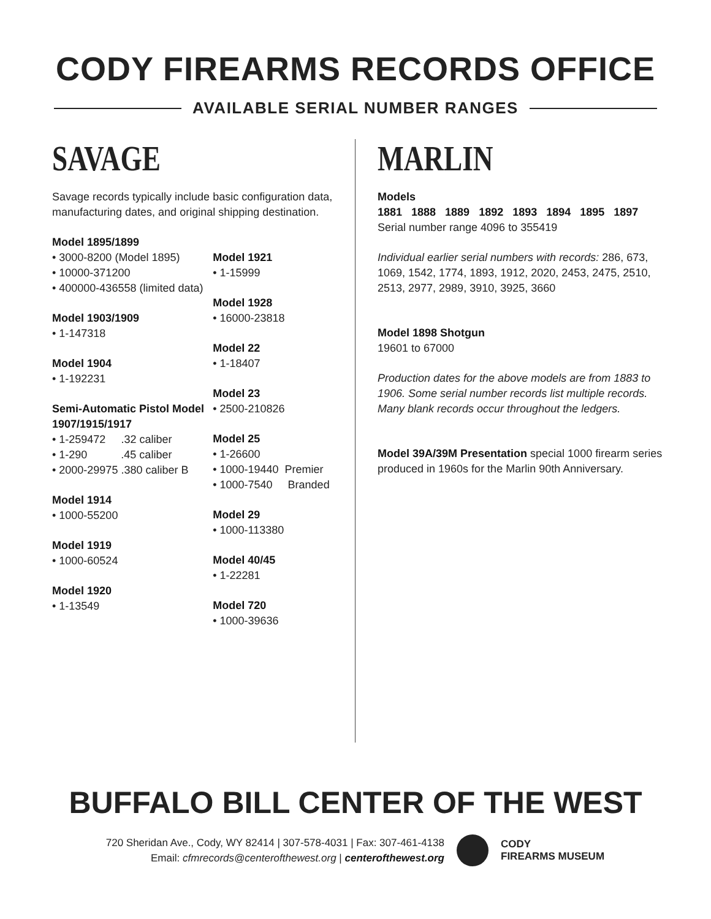CODY FIREARMS RECORDS OFFICE
AVAILABLE SERIAL NUMBER RANGES
SAVAGE
Savage records typically include basic configuration data, manufacturing dates, and original shipping destination.
Model 1895/1899
• 3000-8200 (Model 1895)
• 10000-371200
• 400000-436558 (limited data)
Model 1903/1909
• 1-147318
Model 1904
• 1-192231
Semi-Automatic Pistol Model 1907/1915/1917
• 1-259472 .32 caliber
• 1-290 .45 caliber
• 2000-29975 .380 caliber B
Model 1914
• 1000-55200
Model 1919
• 1000-60524
Model 1920
• 1-13549
Model 1921
• 1-15999
Model 1928
• 16000-23818
Model 22
• 1-18407
Model 23
• 2500-210826
Model 25
• 1-26600
• 1000-19440 Premier
• 1000-7540 Branded
Model 29
• 1000-113380
Model 40/45
• 1-22281
Model 720
• 1000-39636
MARLIN
Models
1881 1888 1889 1892 1893 1894 1895 1897
Serial number range 4096 to 355419
Individual earlier serial numbers with records: 286, 673, 1069, 1542, 1774, 1893, 1912, 2020, 2453, 2475, 2510, 2513, 2977, 2989, 3910, 3925, 3660
Model 1898 Shotgun
19601 to 67000
Production dates for the above models are from 1883 to 1906. Some serial number records list multiple records. Many blank records occur throughout the ledgers.
Model 39A/39M Presentation special 1000 firearm series produced in 1960s for the Marlin 90th Anniversary.
BUFFALO BILL CENTER OF THE WEST
720 Sheridan Ave., Cody, WY 82414 | 307-578-4031 | Fax: 307-461-4138
Email: cfmrecords@centerofthewest.org | centerofthewest.org
CODY
FIREARMS MUSEUM